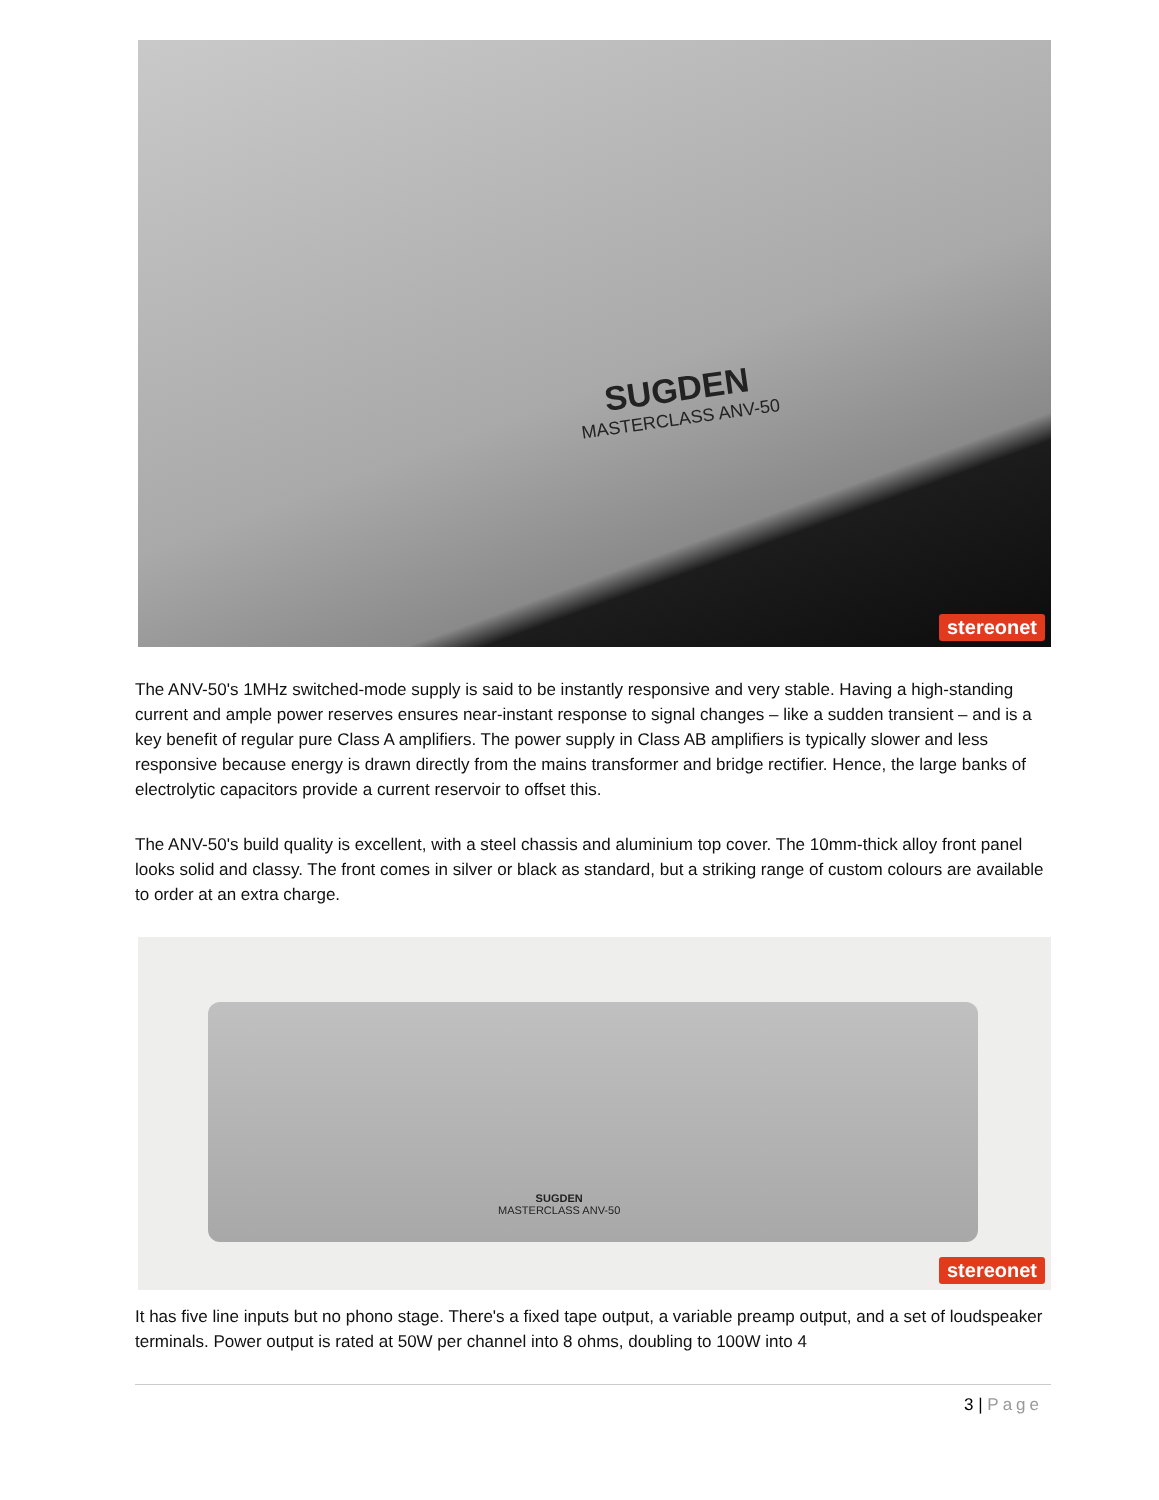SUGDEN
MASTERCLASS ANV-50
stereonet
The ANV-50's 1MHz switched-mode supply is said to be instantly responsive and very stable. Having a high-standing current and ample power reserves ensures near-instant response to signal changes – like a sudden transient – and is a key benefit of regular pure Class A amplifiers. The power supply in Class AB amplifiers is typically slower and less responsive because energy is drawn directly from the mains transformer and bridge rectifier. Hence, the large banks of electrolytic capacitors provide a current reservoir to offset this.
The ANV-50's build quality is excellent, with a steel chassis and aluminium top cover. The 10mm-thick alloy front panel looks solid and classy. The front comes in silver or black as standard, but a striking range of custom colours are available to order at an extra charge.
SUGDEN
MASTERCLASS ANV-50
stereonet
It has five line inputs but no phono stage. There's a fixed tape output, a variable preamp output, and a set of loudspeaker terminals. Power output is rated at 50W per channel into 8 ohms, doubling to 100W into 4
3 | Page